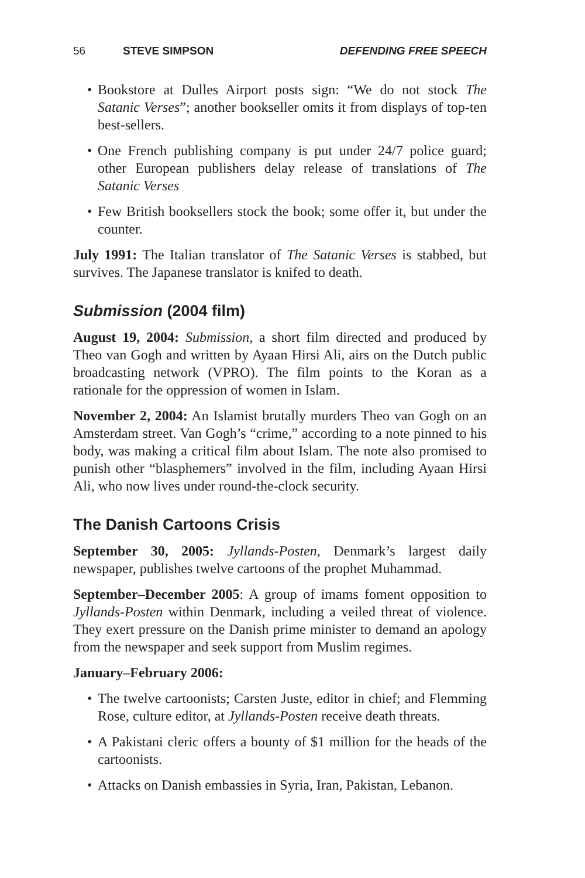56 STEVE SIMPSON DEFENDING FREE SPEECH
• Bookstore at Dulles Airport posts sign: “We do not stock The Satanic Verses”; another bookseller omits it from displays of top-ten best-sellers.
• One French publishing company is put under 24/7 police guard; other European publishers delay release of translations of The Satanic Verses
• Few British booksellers stock the book; some offer it, but under the counter.
July 1991: The Italian translator of The Satanic Verses is stabbed, but survives. The Japanese translator is knifed to death.
Submission (2004 film)
August 19, 2004: Submission, a short film directed and produced by Theo van Gogh and written by Ayaan Hirsi Ali, airs on the Dutch public broadcasting network (VPRO). The film points to the Koran as a rationale for the oppression of women in Islam.
November 2, 2004: An Islamist brutally murders Theo van Gogh on an Amsterdam street. Van Gogh’s “crime,” according to a note pinned to his body, was making a critical film about Islam. The note also promised to punish other “blasphemers” involved in the film, including Ayaan Hirsi Ali, who now lives under round-the-clock security.
The Danish Cartoons Crisis
September 30, 2005: Jyllands-Posten, Denmark’s largest daily newspaper, publishes twelve cartoons of the prophet Muhammad.
September–December 2005: A group of imams foment opposition to Jyllands-Posten within Denmark, including a veiled threat of violence. They exert pressure on the Danish prime minister to demand an apology from the newspaper and seek support from Muslim regimes.
January–February 2006:
• The twelve cartoonists; Carsten Juste, editor in chief; and Flemming Rose, culture editor, at Jyllands-Posten receive death threats.
• A Pakistani cleric offers a bounty of $1 million for the heads of the cartoonists.
• Attacks on Danish embassies in Syria, Iran, Pakistan, Lebanon.